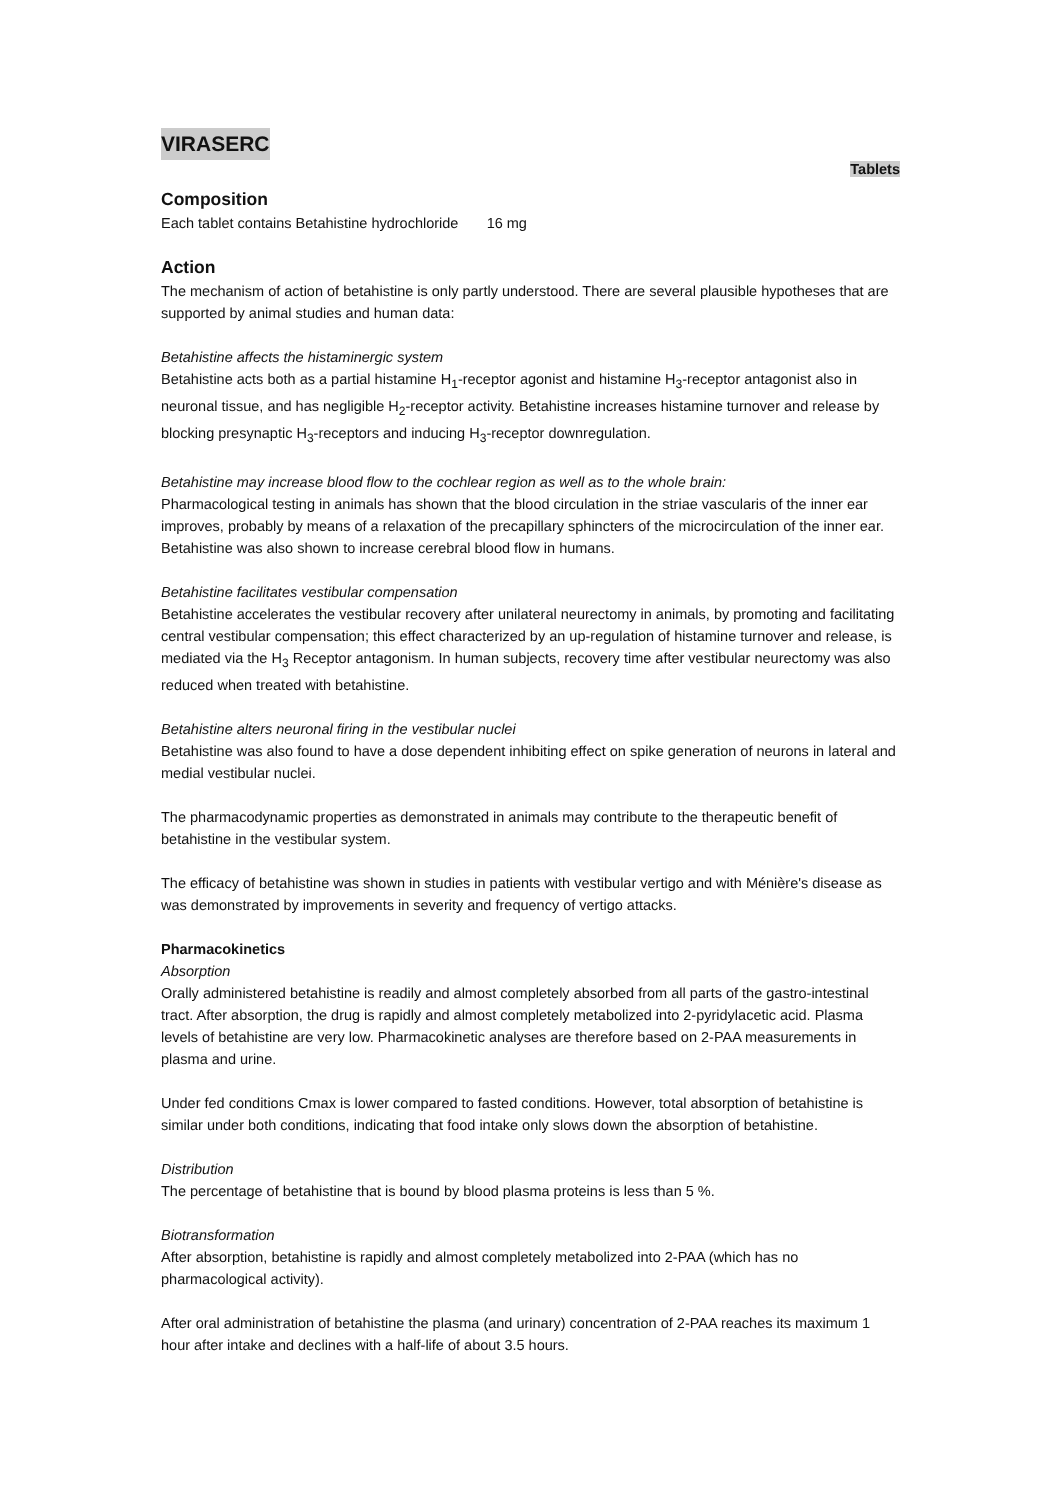VIRASERC
Tablets
Composition
Each tablet contains Betahistine hydrochloride 16 mg
Action
The mechanism of action of betahistine is only partly understood. There are several plausible hypotheses that are supported by animal studies and human data:
Betahistine affects the histaminergic system
Betahistine acts both as a partial histamine H<sub>1</sub>-receptor agonist and histamine H<sub>3</sub>-receptor antagonist also in neuronal tissue, and has negligible H<sub>2</sub>-receptor activity. Betahistine increases histamine turnover and release by blocking presynaptic H<sub>3</sub>-receptors and inducing H<sub>3</sub>-receptor downregulation.
Betahistine may increase blood flow to the cochlear region as well as to the whole brain:
Pharmacological testing in animals has shown that the blood circulation in the striae vascularis of the inner ear improves, probably by means of a relaxation of the precapillary sphincters of the microcirculation of the inner ear. Betahistine was also shown to increase cerebral blood flow in humans.
Betahistine facilitates vestibular compensation
Betahistine accelerates the vestibular recovery after unilateral neurectomy in animals, by promoting and facilitating central vestibular compensation; this effect characterized by an up-regulation of histamine turnover and release, is mediated via the H<sub>3</sub> Receptor antagonism. In human subjects, recovery time after vestibular neurectomy was also reduced when treated with betahistine.
Betahistine alters neuronal firing in the vestibular nuclei
Betahistine was also found to have a dose dependent inhibiting effect on spike generation of neurons in lateral and medial vestibular nuclei.
The pharmacodynamic properties as demonstrated in animals may contribute to the therapeutic benefit of betahistine in the vestibular system.
The efficacy of betahistine was shown in studies in patients with vestibular vertigo and with Ménière's disease as was demonstrated by improvements in severity and frequency of vertigo attacks.
Pharmacokinetics
Absorption
Orally administered betahistine is readily and almost completely absorbed from all parts of the gastro-intestinal tract. After absorption, the drug is rapidly and almost completely metabolized into 2-pyridylacetic acid. Plasma levels of betahistine are very low. Pharmacokinetic analyses are therefore based on 2-PAA measurements in plasma and urine.
Under fed conditions Cmax is lower compared to fasted conditions. However, total absorption of betahistine is similar under both conditions, indicating that food intake only slows down the absorption of betahistine.
Distribution
The percentage of betahistine that is bound by blood plasma proteins is less than 5 %.
Biotransformation
After absorption, betahistine is rapidly and almost completely metabolized into 2-PAA (which has no pharmacological activity).
After oral administration of betahistine the plasma (and urinary) concentration of 2-PAA reaches its maximum 1 hour after intake and declines with a half-life of about 3.5 hours.